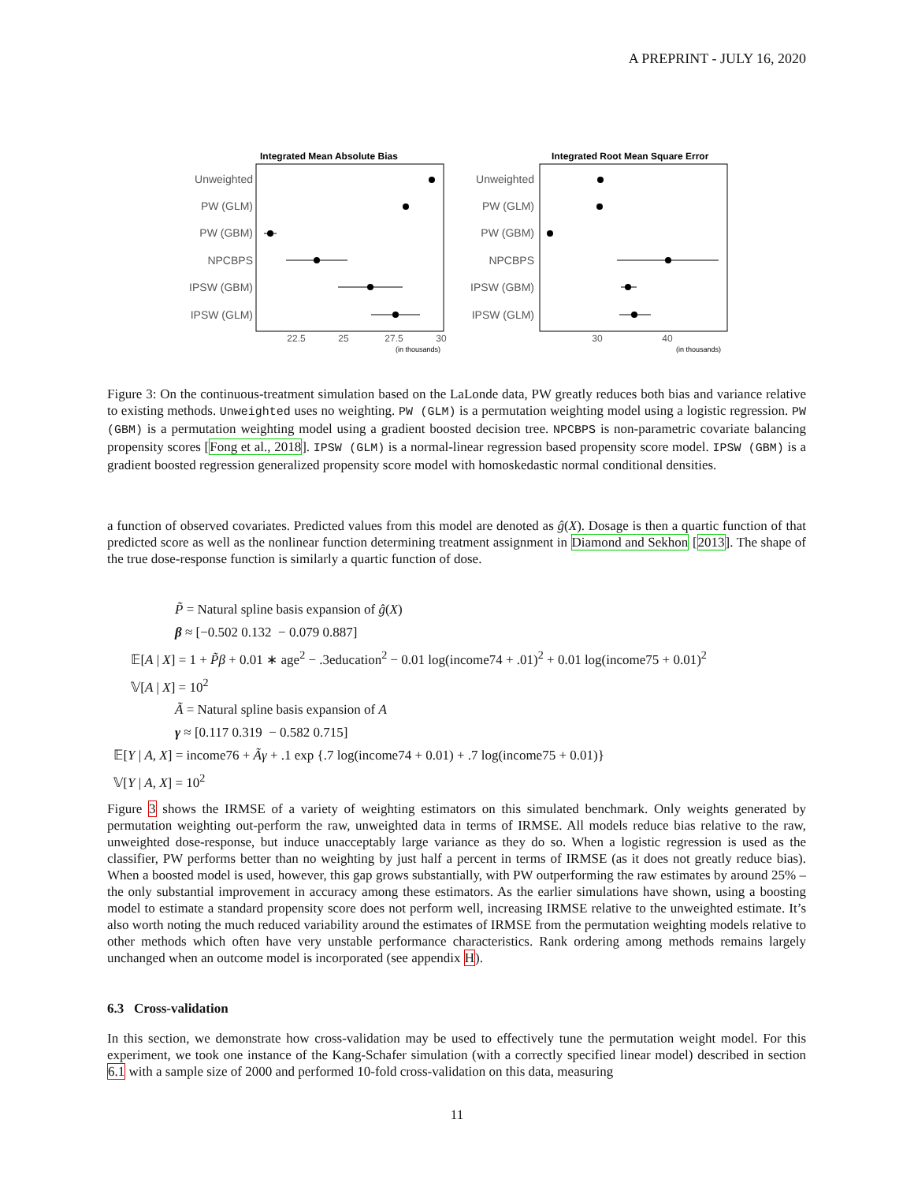A PREPRINT - JULY 16, 2020
Integrated Mean Absolute Bias
Unweighted
PW (GLM)
PW (GBM)
NPCBPS
IPSW (GBM)
IPSW (GLM)
22.5
25
27.5
30
(in thousands)
Integrated Root Mean Square Error
Unweighted
PW (GLM)
PW (GBM)
NPCBPS
IPSW (GBM)
IPSW (GLM)
30
40
(in thousands)
Figure 3: On the continuous-treatment simulation based on the LaLonde data, PW greatly reduces both bias and variance relative to existing methods. Unweighted uses no weighting. PW (GLM) is a permutation weighting model using a logistic regression. PW (GBM) is a permutation weighting model using a gradient boosted decision tree. NPCBPS is non-parametric covariate balancing propensity scores [Fong et al., 2018]. IPSW (GLM) is a normal-linear regression based propensity score model. IPSW (GBM) is a gradient boosted regression generalized propensity score model with homoskedastic normal conditional densities.
a function of observed covariates. Predicted values from this model are denoted as ĝ(X). Dosage is then a quartic function of that predicted score as well as the nonlinear function determining treatment assignment in Diamond and Sekhon [2013]. The shape of the true dose-response function is similarly a quartic function of dose.
P̃ = Natural spline basis expansion of ĝ(X)
β ≈ [−0.502 0.132 − 0.079 0.887]
𝔼[A | X] = 1 + P̃β + 0.01 ∗ age<sup>2</sup> − .3education<sup>2</sup> − 0.01 log(income74 + .01)<sup>2</sup> + 0.01 log(income75 + 0.01)<sup>2</sup>
𝕍[A | X] = 10<sup>2</sup>
Ã = Natural spline basis expansion of A
γ ≈ [0.117 0.319 − 0.582 0.715]
𝔼[Y | A, X] = income76 + Ãγ + .1 exp {.7 log(income74 + 0.01) + .7 log(income75 + 0.01)}
𝕍[Y | A, X] = 10<sup>2</sup>
Figure 3 shows the IRMSE of a variety of weighting estimators on this simulated benchmark. Only weights generated by permutation weighting out-perform the raw, unweighted data in terms of IRMSE. All models reduce bias relative to the raw, unweighted dose-response, but induce unacceptably large variance as they do so. When a logistic regression is used as the classifier, PW performs better than no weighting by just half a percent in terms of IRMSE (as it does not greatly reduce bias). When a boosted model is used, however, this gap grows substantially, with PW outperforming the raw estimates by around 25% – the only substantial improvement in accuracy among these estimators. As the earlier simulations have shown, using a boosting model to estimate a standard propensity score does not perform well, increasing IRMSE relative to the unweighted estimate. It’s also worth noting the much reduced variability around the estimates of IRMSE from the permutation weighting models relative to other methods which often have very unstable performance characteristics. Rank ordering among methods remains largely unchanged when an outcome model is incorporated (see appendix H).
6.3 Cross-validation
In this section, we demonstrate how cross-validation may be used to effectively tune the permutation weight model. For this experiment, we took one instance of the Kang-Schafer simulation (with a correctly specified linear model) described in section 6.1 with a sample size of 2000 and performed 10-fold cross-validation on this data, measuring
11